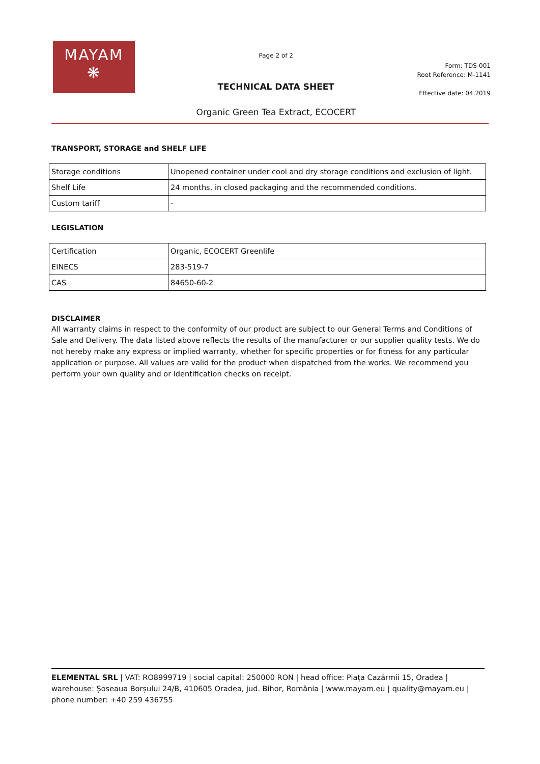MAYAM
❋
Page 2 of 2
TECHNICAL DATA SHEET
Organic Green Tea Extract, ECOCERT
Form: TDS-001
Root Reference: M-1141
Effective date: 04.2019
TRANSPORT, STORAGE and SHELF LIFE
| Storage conditions | Unopened container under cool and dry storage conditions and exclusion of light. |
| Shelf Life | 24 months, in closed packaging and the recommended conditions. |
| Custom tariff | - |
LEGISLATION
| Certification | Organic, ECOCERT Greenlife |
| EINECS | 283-519-7 |
| CAS | 84650-60-2 |
DISCLAIMER
All warranty claims in respect to the conformity of our product are subject to our General Terms and Conditions of Sale and Delivery. The data listed above reflects the results of the manufacturer or our supplier quality tests. We do not hereby make any express or implied warranty, whether for specific properties or for fitness for any particular application or purpose. All values are valid for the product when dispatched from the works. We recommend you perform your own quality and or identification checks on receipt.
ELEMENTAL SRL | VAT: RO8999719 | social capital: 250000 RON | head office: Piața Cazărmii 15, Oradea | warehouse: Șoseaua Borșului 24/B, 410605 Oradea, jud. Bihor, România | www.mayam.eu | quality@mayam.eu | phone number: +40 259 436755